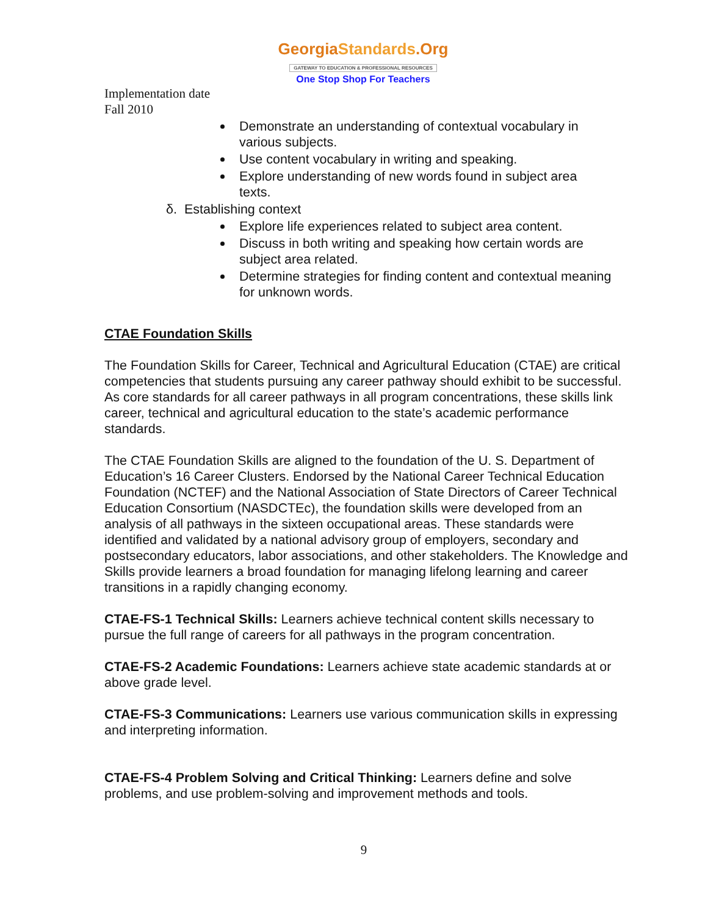GeorgiaStandards.Org
GATEWAY TO EDUCATION & PROFESSIONAL RESOURCES
One Stop Shop For Teachers
Implementation date
Fall 2010
Demonstrate an understanding of contextual vocabulary in various subjects.
Use content vocabulary in writing and speaking.
Explore understanding of new words found in subject area texts.
δ. Establishing context
Explore life experiences related to subject area content.
Discuss in both writing and speaking how certain words are subject area related.
Determine strategies for finding content and contextual meaning for unknown words.
CTAE Foundation Skills
The Foundation Skills for Career, Technical and Agricultural Education (CTAE) are critical competencies that students pursuing any career pathway should exhibit to be successful. As core standards for all career pathways in all program concentrations, these skills link career, technical and agricultural education to the state’s academic performance standards.
The CTAE Foundation Skills are aligned to the foundation of the U. S. Department of Education’s 16 Career Clusters. Endorsed by the National Career Technical Education Foundation (NCTEF) and the National Association of State Directors of Career Technical Education Consortium (NASDCTEc), the foundation skills were developed from an analysis of all pathways in the sixteen occupational areas. These standards were identified and validated by a national advisory group of employers, secondary and postsecondary educators, labor associations, and other stakeholders. The Knowledge and Skills provide learners a broad foundation for managing lifelong learning and career transitions in a rapidly changing economy.
CTAE-FS-1 Technical Skills: Learners achieve technical content skills necessary to pursue the full range of careers for all pathways in the program concentration.
CTAE-FS-2 Academic Foundations: Learners achieve state academic standards at or above grade level.
CTAE-FS-3 Communications: Learners use various communication skills in expressing and interpreting information.
CTAE-FS-4 Problem Solving and Critical Thinking: Learners define and solve problems, and use problem-solving and improvement methods and tools.
9